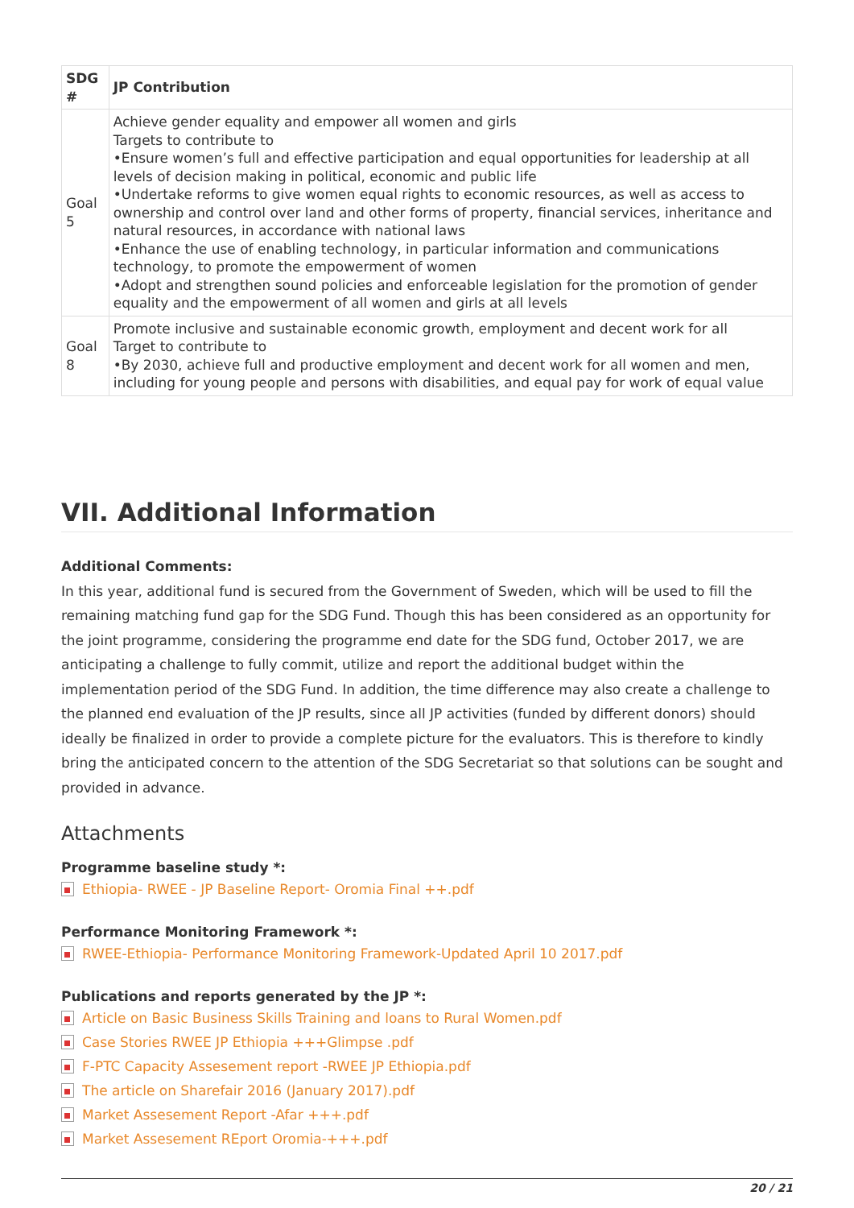| SDG # | JP Contribution |
| --- | --- |
| Goal 5 | Achieve gender equality and empower all women and girls Targets to contribute to •Ensure women’s full and effective participation and equal opportunities for leadership at all levels of decision making in political, economic and public life •Undertake reforms to give women equal rights to economic resources, as well as access to ownership and control over land and other forms of property, financial services, inheritance and natural resources, in accordance with national laws •Enhance the use of enabling technology, in particular information and communications technology, to promote the empowerment of women •Adopt and strengthen sound policies and enforceable legislation for the promotion of gender equality and the empowerment of all women and girls at all levels |
| Goal 8 | Promote inclusive and sustainable economic growth, employment and decent work for all Target to contribute to •By 2030, achieve full and productive employment and decent work for all women and men, including for young people and persons with disabilities, and equal pay for work of equal value |
VII. Additional Information
Additional Comments:
In this year, additional fund is secured from the Government of Sweden, which will be used to fill the remaining matching fund gap for the SDG Fund. Though this has been considered as an opportunity for the joint programme, considering the programme end date for the SDG fund, October 2017, we are anticipating a challenge to fully commit, utilize and report the additional budget within the implementation period of the SDG Fund. In addition, the time difference may also create a challenge to the planned end evaluation of the JP results, since all JP activities (funded by different donors) should ideally be finalized in order to provide a complete picture for the evaluators. This is therefore to kindly bring the anticipated concern to the attention of the SDG Secretariat so that solutions can be sought and provided in advance.
Attachments
Programme baseline study *:
Ethiopia- RWEE - JP Baseline Report- Oromia Final ++.pdf
Performance Monitoring Framework *:
RWEE-Ethiopia- Performance Monitoring Framework-Updated April 10 2017.pdf
Publications and reports generated by the JP *:
Article on Basic Business Skills Training and loans to Rural Women.pdf
Case Stories RWEE JP Ethiopia +++Glimpse .pdf
F-PTC Capacity Assesement report -RWEE JP Ethiopia.pdf
The article on Sharefair 2016 (January 2017).pdf
Market Assesement Report -Afar +++.pdf
Market Assesement REport Oromia-+++.pdf
20 / 21